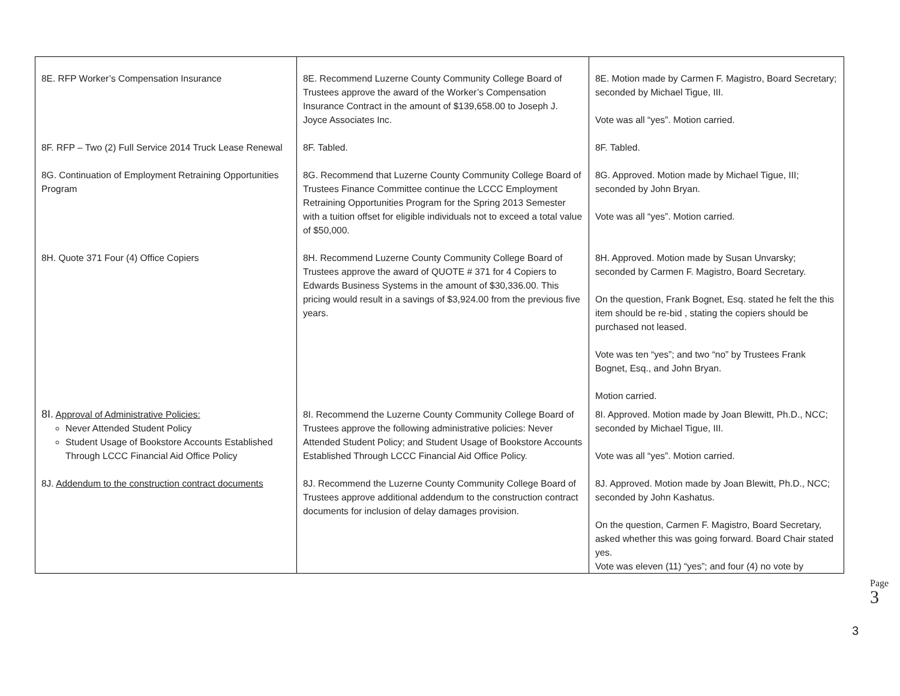| 8E. RFP Worker’s Compensation Insurance | 8E. Recommend Luzerne County Community College Board of Trustees approve the award of the Worker’s Compensation Insurance Contract in the amount of $139,658.00 to Joseph J. Joyce Associates Inc. | 8E. Motion made by Carmen F. Magistro, Board Secretary; seconded by Michael Tigue, III. Vote was all “yes”. Motion carried. |
| 8F. RFP – Two (2) Full Service 2014 Truck Lease Renewal | 8F. Tabled. | 8F. Tabled. |
| 8G. Continuation of Employment Retraining Opportunities Program | 8G. Recommend that Luzerne County Community College Board of Trustees Finance Committee continue the LCCC Employment Retraining Opportunities Program for the Spring 2013 Semester with a tuition offset for eligible individuals not to exceed a total value of $50,000. | 8G. Approved. Motion made by Michael Tigue, III; seconded by John Bryan. Vote was all “yes”. Motion carried. |
| 8H. Quote 371 Four (4) Office Copiers | 8H. Recommend Luzerne County Community College Board of Trustees approve the award of QUOTE # 371 for 4 Copiers to Edwards Business Systems in the amount of $30,336.00. This pricing would result in a savings of $3,924.00 from the previous five years. | 8H. Approved. Motion made by Susan Unvarsky; seconded by Carmen F. Magistro, Board Secretary. On the question, Frank Bognet, Esq. stated he felt the this item should be re-bid , stating the copiers should be purchased not leased. Vote was ten “yes”; and two “no” by Trustees Frank Bognet, Esq., and John Bryan. Motion carried. |
| 8I. Approval of Administrative Policies: Never Attended Student Policy Student Usage of Bookstore Accounts Established Through LCCC Financial Aid Office Policy | 8I. Recommend the Luzerne County Community College Board of Trustees approve the following administrative policies: Never Attended Student Policy; and Student Usage of Bookstore Accounts Established Through LCCC Financial Aid Office Policy. | 8I. Approved. Motion made by Joan Blewitt, Ph.D., NCC; seconded by Michael Tigue, III. Vote was all “yes”. Motion carried. |
| 8J. Addendum to the construction contract documents | 8J. Recommend the Luzerne County Community College Board of Trustees approve additional addendum to the construction contract documents for inclusion of delay damages provision. | 8J. Approved. Motion made by Joan Blewitt, Ph.D., NCC; seconded by John Kashatus. On the question, Carmen F. Magistro, Board Secretary, asked whether this was going forward. Board Chair stated yes. Vote was eleven (11) “yes”; and four (4) no vote by |
Page 3
3